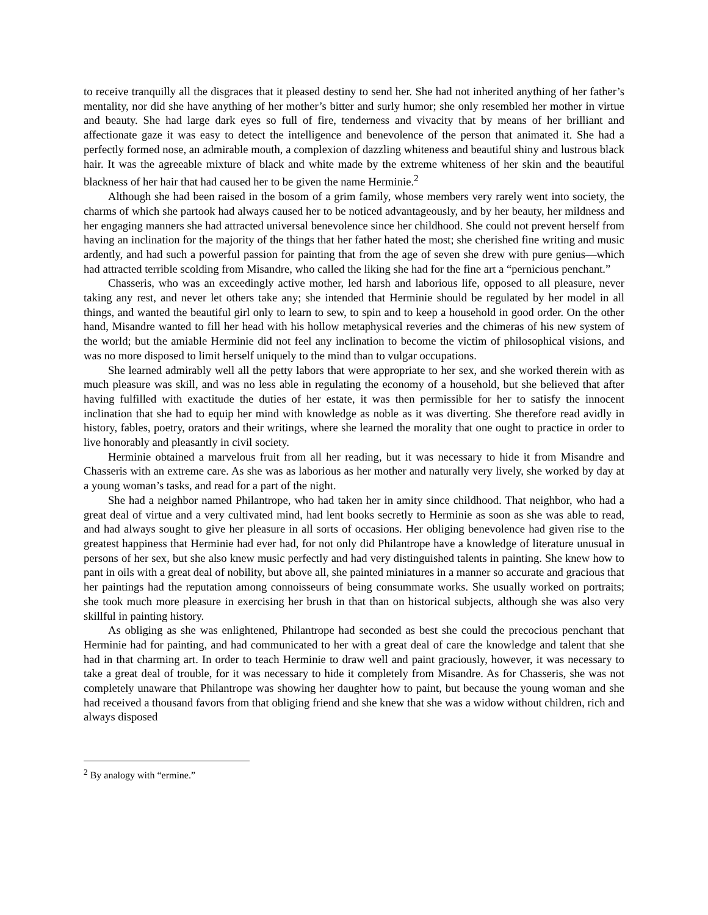to receive tranquilly all the disgraces that it pleased destiny to send her. She had not inherited anything of her father’s mentality, nor did she have anything of her mother’s bitter and surly humor; she only resembled her mother in virtue and beauty. She had large dark eyes so full of fire, tenderness and vivacity that by means of her brilliant and affectionate gaze it was easy to detect the intelligence and benevolence of the person that animated it. She had a perfectly formed nose, an admirable mouth, a complexion of dazzling whiteness and beautiful shiny and lustrous black hair. It was the agreeable mixture of black and white made by the extreme whiteness of her skin and the beautiful blackness of her hair that had caused her to be given the name Herminie.<sup>2</sup>
Although she had been raised in the bosom of a grim family, whose members very rarely went into society, the charms of which she partook had always caused her to be noticed advantageously, and by her beauty, her mildness and her engaging manners she had attracted universal benevolence since her childhood. She could not prevent herself from having an inclination for the majority of the things that her father hated the most; she cherished fine writing and music ardently, and had such a powerful passion for painting that from the age of seven she drew with pure genius—which had attracted terrible scolding from Misandre, who called the liking she had for the fine art a “pernicious penchant.”
Chasseris, who was an exceedingly active mother, led harsh and laborious life, opposed to all pleasure, never taking any rest, and never let others take any; she intended that Herminie should be regulated by her model in all things, and wanted the beautiful girl only to learn to sew, to spin and to keep a household in good order. On the other hand, Misandre wanted to fill her head with his hollow metaphysical reveries and the chimeras of his new system of the world; but the amiable Herminie did not feel any inclination to become the victim of philosophical visions, and was no more disposed to limit herself uniquely to the mind than to vulgar occupations.
She learned admirably well all the petty labors that were appropriate to her sex, and she worked therein with as much pleasure was skill, and was no less able in regulating the economy of a household, but she believed that after having fulfilled with exactitude the duties of her estate, it was then permissible for her to satisfy the innocent inclination that she had to equip her mind with knowledge as noble as it was diverting. She therefore read avidly in history, fables, poetry, orators and their writings, where she learned the morality that one ought to practice in order to live honorably and pleasantly in civil society.
Herminie obtained a marvelous fruit from all her reading, but it was necessary to hide it from Misandre and Chasseris with an extreme care. As she was as laborious as her mother and naturally very lively, she worked by day at a young woman’s tasks, and read for a part of the night.
She had a neighbor named Philantrope, who had taken her in amity since childhood. That neighbor, who had a great deal of virtue and a very cultivated mind, had lent books secretly to Herminie as soon as she was able to read, and had always sought to give her pleasure in all sorts of occasions. Her obliging benevolence had given rise to the greatest happiness that Herminie had ever had, for not only did Philantrope have a knowledge of literature unusual in persons of her sex, but she also knew music perfectly and had very distinguished talents in painting. She knew how to pant in oils with a great deal of nobility, but above all, she painted miniatures in a manner so accurate and gracious that her paintings had the reputation among connoisseurs of being consummate works. She usually worked on portraits; she took much more pleasure in exercising her brush in that than on historical subjects, although she was also very skillful in painting history.
As obliging as she was enlightened, Philantrope had seconded as best she could the precocious penchant that Herminie had for painting, and had communicated to her with a great deal of care the knowledge and talent that she had in that charming art. In order to teach Herminie to draw well and paint graciously, however, it was necessary to take a great deal of trouble, for it was necessary to hide it completely from Misandre. As for Chasseris, she was not completely unaware that Philantrope was showing her daughter how to paint, but because the young woman and she had received a thousand favors from that obliging friend and she knew that she was a widow without children, rich and always disposed
<sup>2</sup> By analogy with “ermine.”